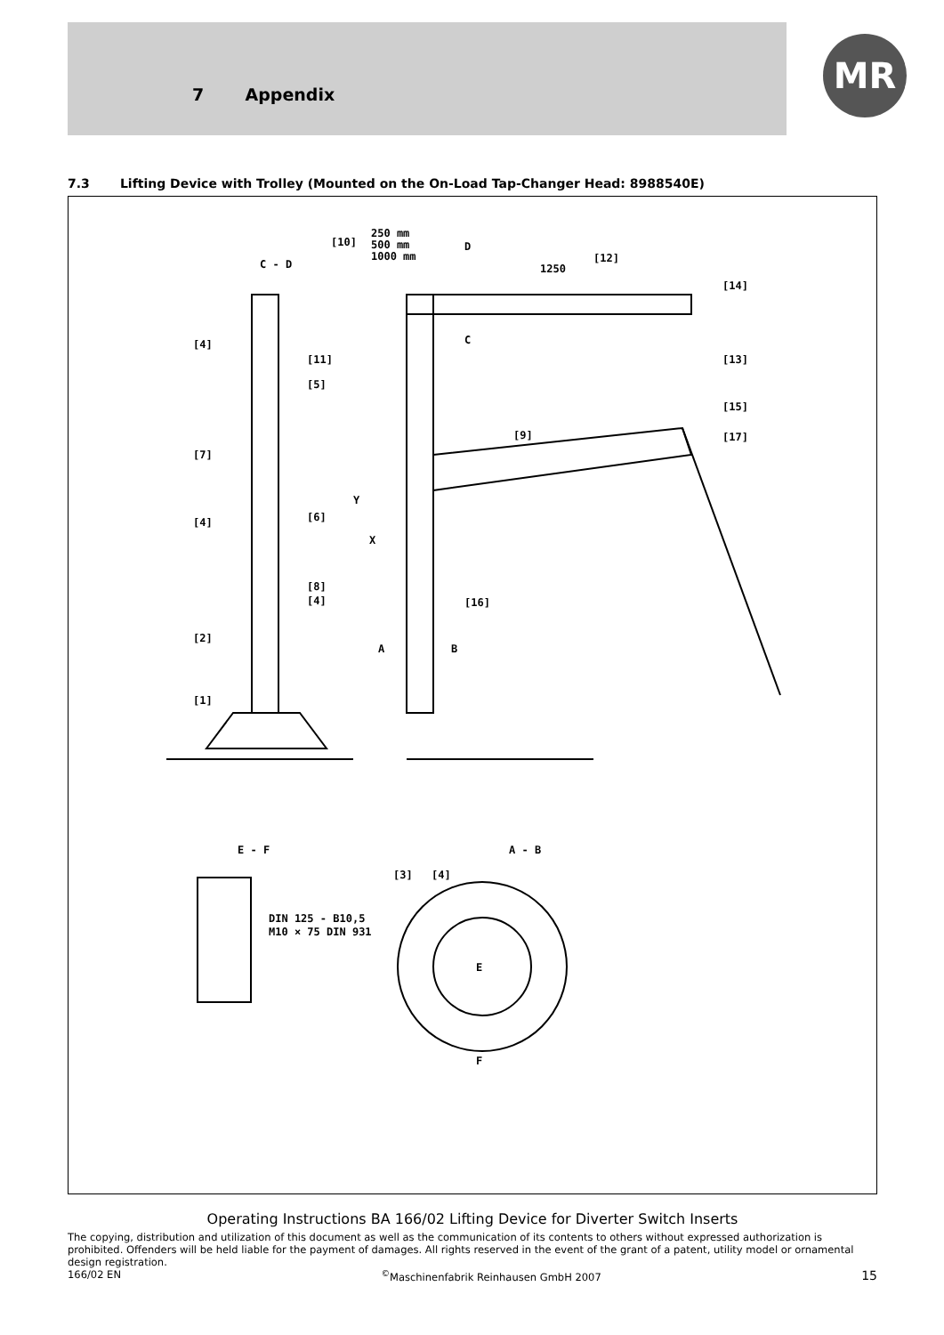7 Appendix
MR
7.3 Lifting Device with Trolley (Mounted on the On-Load Tap-Changer Head: 8988540E)
C - D
D
1250
[10]
250 mm
500 mm
1000 mm
[12]
[14]
C
[4]
[11]
[5]
[13]
[15]
[17]
[9]
[7]
[6]
[4]
[8]
[4]
[16]
[2]
A
B
[1]
Y
X
E - F
A - B
[3]
[4]
DIN 125 - B10,5
M10 × 75 DIN 931
E
F
Operating Instructions BA 166/02 Lifting Device for Diverter Switch Inserts
The copying, distribution and utilization of this document as well as the communication of its contents to others without expressed authorization is prohibited. Offenders will be held liable for the payment of damages. All rights reserved in the event of the grant of a patent, utility model or ornamental design registration.
166/02 EN<sup>©</sup>Maschinenfabrik Reinhausen GmbH 2007 15